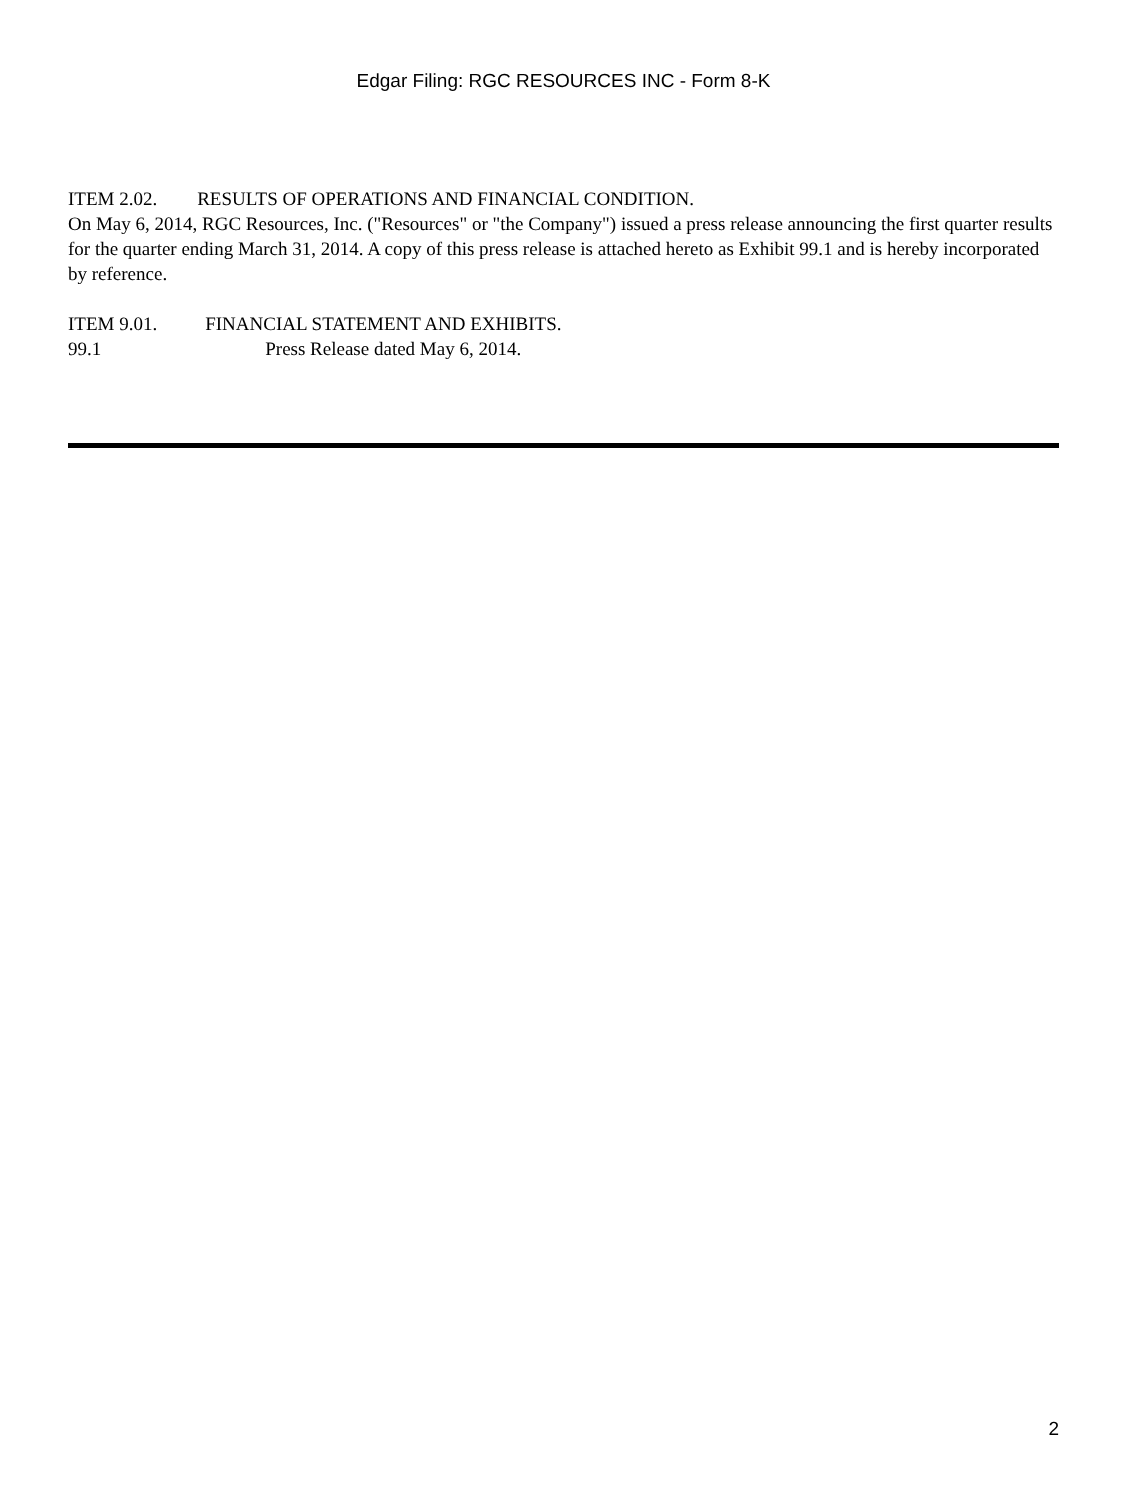Edgar Filing: RGC RESOURCES INC - Form 8-K
ITEM 2.02. RESULTS OF OPERATIONS AND FINANCIAL CONDITION.
On May 6, 2014, RGC Resources, Inc. ("Resources" or "the Company") issued a press release announcing the first quarter results for the quarter ending March 31, 2014. A copy of this press release is attached hereto as Exhibit 99.1 and is hereby incorporated by reference.
ITEM 9.01. FINANCIAL STATEMENT AND EXHIBITS.
99.1 Press Release dated May 6, 2014.
2